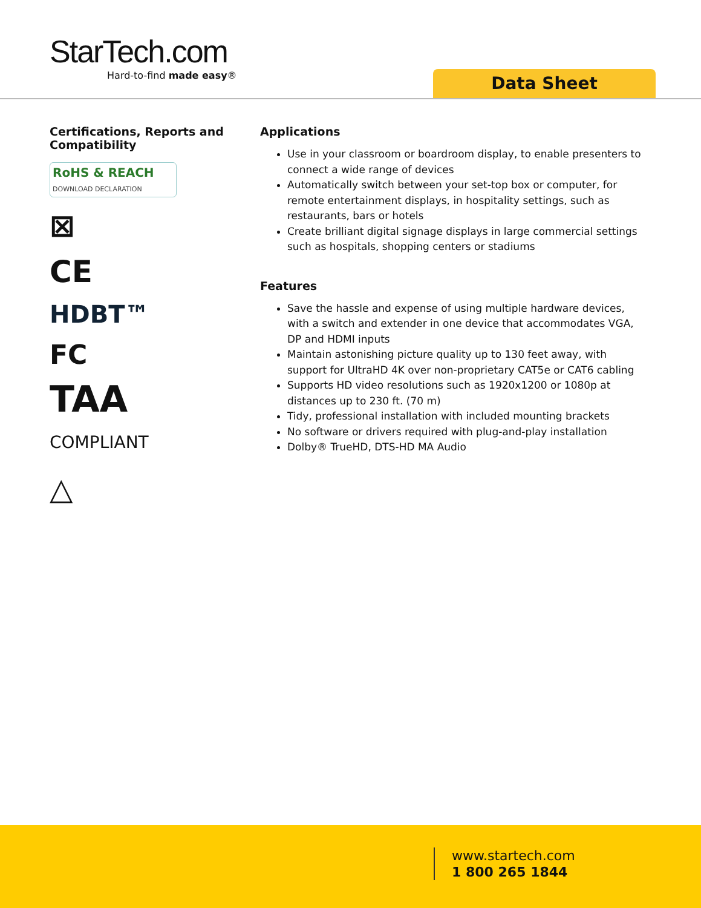StarTech.com
Hard-to-find made easy®
Data Sheet
Certifications, Reports and Compatibility
RoHS & REACH
DOWNLOAD DECLARATION
⊠
CE
HDBT™
FC
TAA
COMPLIANT
△
Applications
Use in your classroom or boardroom display, to enable presenters to connect a wide range of devices
Automatically switch between your set-top box or computer, for remote entertainment displays, in hospitality settings, such as restaurants, bars or hotels
Create brilliant digital signage displays in large commercial settings such as hospitals, shopping centers or stadiums
Features
Save the hassle and expense of using multiple hardware devices, with a switch and extender in one device that accommodates VGA, DP and HDMI inputs
Maintain astonishing picture quality up to 130 feet away, with support for UltraHD 4K over non-proprietary CAT5e or CAT6 cabling
Supports HD video resolutions such as 1920x1200 or 1080p at distances up to 230 ft. (70 m)
Tidy, professional installation with included mounting brackets
No software or drivers required with plug-and-play installation
Dolby® TrueHD, DTS-HD MA Audio
www.startech.com
1 800 265 1844